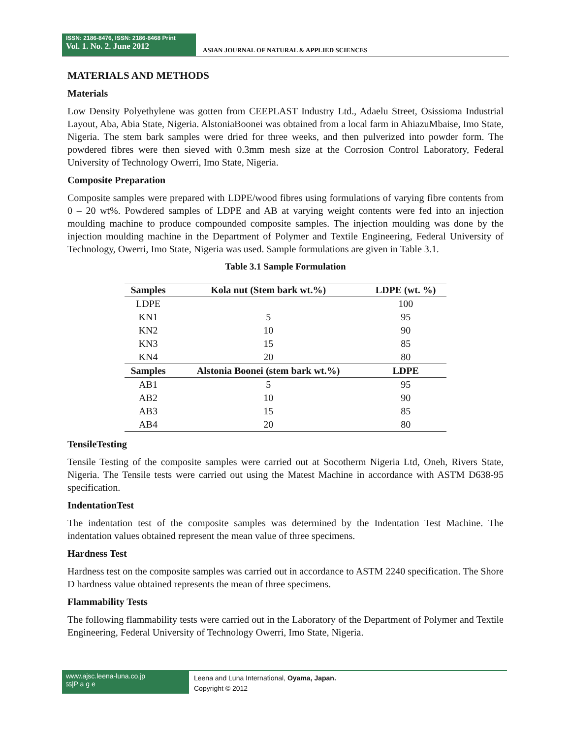ISSN: 2186-8476, ISSN: 2186-8468 Print
Vol. 1. No. 2. June 2012
ASIAN JOURNAL OF NATURAL & APPLIED SCIENCES
MATERIALS AND METHODS
Materials
Low Density Polyethylene was gotten from CEEPLAST Industry Ltd., Adaelu Street, Osissioma Industrial Layout, Aba, Abia State, Nigeria. AlstoniaBoonei was obtained from a local farm in AhiazuMbaise, Imo State, Nigeria. The stem bark samples were dried for three weeks, and then pulverized into powder form. The powdered fibres were then sieved with 0.3mm mesh size at the Corrosion Control Laboratory, Federal University of Technology Owerri, Imo State, Nigeria.
Composite Preparation
Composite samples were prepared with LDPE/wood fibres using formulations of varying fibre contents from 0 – 20 wt%. Powdered samples of LDPE and AB at varying weight contents were fed into an injection moulding machine to produce compounded composite samples. The injection moulding was done by the injection moulding machine in the Department of Polymer and Textile Engineering, Federal University of Technology, Owerri, Imo State, Nigeria was used. Sample formulations are given in Table 3.1.
Table 3.1 Sample Formulation
| Samples | Kola nut (Stem bark wt.%) | LDPE (wt. %) |
| --- | --- | --- |
| LDPE | | 100 |
| KN1 | 5 | 95 |
| KN2 | 10 | 90 |
| KN3 | 15 | 85 |
| KN4 | 20 | 80 |
| Samples | Alstonia Boonei (stem bark wt.%) | LDPE |
| AB1 | 5 | 95 |
| AB2 | 10 | 90 |
| AB3 | 15 | 85 |
| AB4 | 20 | 80 |
TensileTesting
Tensile Testing of the composite samples were carried out at Socotherm Nigeria Ltd, Oneh, Rivers State, Nigeria. The Tensile tests were carried out using the Matest Machine in accordance with ASTM D638-95 specification.
IndentationTest
The indentation test of the composite samples was determined by the Indentation Test Machine. The indentation values obtained represent the mean value of three specimens.
Hardness Test
Hardness test on the composite samples was carried out in accordance to ASTM 2240 specification. The Shore D hardness value obtained represents the mean of three specimens.
Flammability Tests
The following flammability tests were carried out in the Laboratory of the Department of Polymer and Textile Engineering, Federal University of Technology Owerri, Imo State, Nigeria.
www.ajsc.leena-luna.co.jp
55|P a g e
Leena and Luna International, Oyama, Japan.
Copyright © 2012